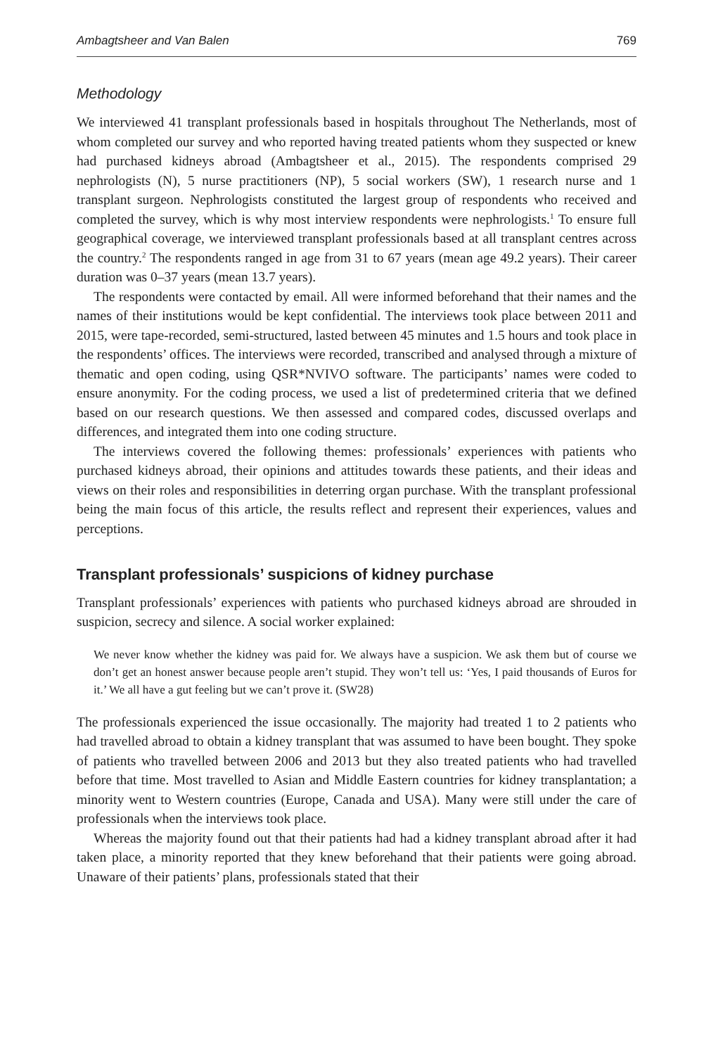Ambagtsheer and Van Balen 769
Methodology
We interviewed 41 transplant professionals based in hospitals throughout The Netherlands, most of whom completed our survey and who reported having treated patients whom they suspected or knew had purchased kidneys abroad (Ambagtsheer et al., 2015). The respondents comprised 29 nephrologists (N), 5 nurse practitioners (NP), 5 social workers (SW), 1 research nurse and 1 transplant surgeon. Nephrologists constituted the largest group of respondents who received and completed the survey, which is why most interview respondents were nephrologists.<sup>1</sup> To ensure full geographical coverage, we interviewed transplant professionals based at all transplant centres across the country.<sup>2</sup> The respondents ranged in age from 31 to 67 years (mean age 49.2 years). Their career duration was 0–37 years (mean 13.7 years).
The respondents were contacted by email. All were informed beforehand that their names and the names of their institutions would be kept confidential. The interviews took place between 2011 and 2015, were tape-recorded, semi-structured, lasted between 45 minutes and 1.5 hours and took place in the respondents’ offices. The interviews were recorded, transcribed and analysed through a mixture of thematic and open coding, using QSR*NVIVO software. The participants’ names were coded to ensure anonymity. For the coding process, we used a list of predetermined criteria that we defined based on our research questions. We then assessed and compared codes, discussed overlaps and differences, and integrated them into one coding structure.
The interviews covered the following themes: professionals’ experiences with patients who purchased kidneys abroad, their opinions and attitudes towards these patients, and their ideas and views on their roles and responsibilities in deterring organ purchase. With the transplant professional being the main focus of this article, the results reflect and represent their experiences, values and perceptions.
Transplant professionals’ suspicions of kidney purchase
Transplant professionals’ experiences with patients who purchased kidneys abroad are shrouded in suspicion, secrecy and silence. A social worker explained:
We never know whether the kidney was paid for. We always have a suspicion. We ask them but of course we don’t get an honest answer because people aren’t stupid. They won’t tell us: ‘Yes, I paid thousands of Euros for it.’ We all have a gut feeling but we can’t prove it. (SW28)
The professionals experienced the issue occasionally. The majority had treated 1 to 2 patients who had travelled abroad to obtain a kidney transplant that was assumed to have been bought. They spoke of patients who travelled between 2006 and 2013 but they also treated patients who had travelled before that time. Most travelled to Asian and Middle Eastern countries for kidney transplantation; a minority went to Western countries (Europe, Canada and USA). Many were still under the care of professionals when the interviews took place.
Whereas the majority found out that their patients had had a kidney transplant abroad after it had taken place, a minority reported that they knew beforehand that their patients were going abroad. Unaware of their patients’ plans, professionals stated that their